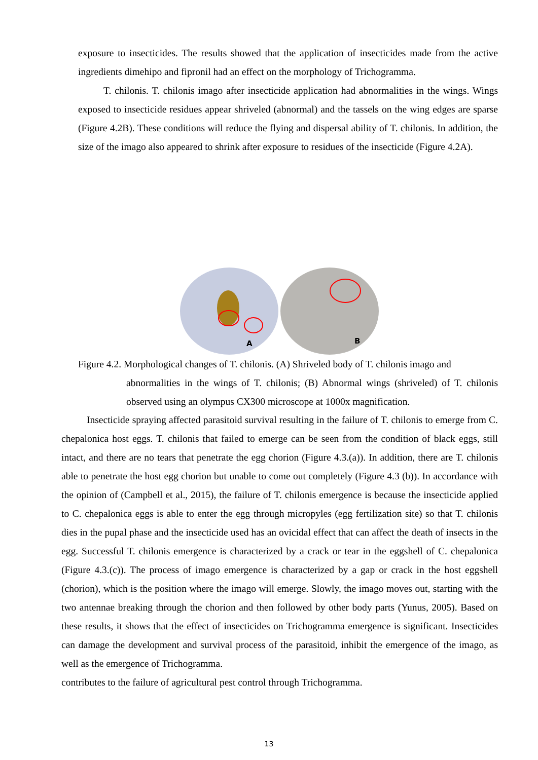exposure to insecticides. The results showed that the application of insecticides made from the active ingredients dimehipo and fipronil had an effect on the morphology of Trichogramma.
T. chilonis. T. chilonis imago after insecticide application had abnormalities in the wings. Wings exposed to insecticide residues appear shriveled (abnormal) and the tassels on the wing edges are sparse (Figure 4.2B). These conditions will reduce the flying and dispersal ability of T. chilonis. In addition, the size of the imago also appeared to shrink after exposure to residues of the insecticide (Figure 4.2A).
A
B
Figure 4.2. Morphological changes of T. chilonis. (A) Shriveled body of T. chilonis imago and
abnormalities in the wings of T. chilonis; (B) Abnormal wings (shriveled) of T. chilonis observed using an olympus CX300 microscope at 1000x magnification.
Insecticide spraying affected parasitoid survival resulting in the failure of T. chilonis to emerge from C. chepalonica host eggs. T. chilonis that failed to emerge can be seen from the condition of black eggs, still intact, and there are no tears that penetrate the egg chorion (Figure 4.3.(a)). In addition, there are T. chilonis able to penetrate the host egg chorion but unable to come out completely (Figure 4.3 (b)). In accordance with the opinion of (Campbell et al., 2015), the failure of T. chilonis emergence is because the insecticide applied to C. chepalonica eggs is able to enter the egg through micropyles (egg fertilization site) so that T. chilonis dies in the pupal phase and the insecticide used has an ovicidal effect that can affect the death of insects in the egg. Successful T. chilonis emergence is characterized by a crack or tear in the eggshell of C. chepalonica (Figure 4.3.(c)). The process of imago emergence is characterized by a gap or crack in the host eggshell (chorion), which is the position where the imago will emerge. Slowly, the imago moves out, starting with the two antennae breaking through the chorion and then followed by other body parts (Yunus, 2005). Based on these results, it shows that the effect of insecticides on Trichogramma emergence is significant. Insecticides can damage the development and survival process of the parasitoid, inhibit the emergence of the imago, as well as the emergence of Trichogramma.
contributes to the failure of agricultural pest control through Trichogramma.
13